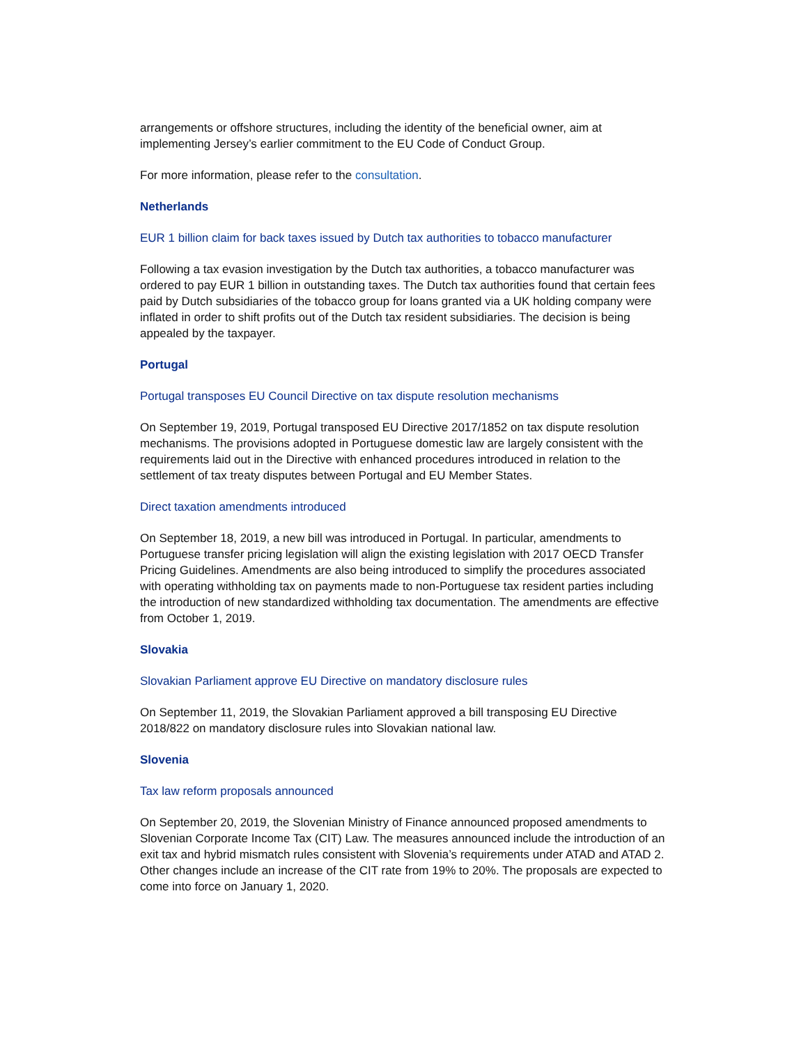arrangements or offshore structures, including the identity of the beneficial owner, aim at implementing Jersey’s earlier commitment to the EU Code of Conduct Group.
For more information, please refer to the consultation.
Netherlands
EUR 1 billion claim for back taxes issued by Dutch tax authorities to tobacco manufacturer
Following a tax evasion investigation by the Dutch tax authorities, a tobacco manufacturer was ordered to pay EUR 1 billion in outstanding taxes. The Dutch tax authorities found that certain fees paid by Dutch subsidiaries of the tobacco group for loans granted via a UK holding company were inflated in order to shift profits out of the Dutch tax resident subsidiaries. The decision is being appealed by the taxpayer.
Portugal
Portugal transposes EU Council Directive on tax dispute resolution mechanisms
On September 19, 2019, Portugal transposed EU Directive 2017/1852 on tax dispute resolution mechanisms. The provisions adopted in Portuguese domestic law are largely consistent with the requirements laid out in the Directive with enhanced procedures introduced in relation to the settlement of tax treaty disputes between Portugal and EU Member States.
Direct taxation amendments introduced
On September 18, 2019, a new bill was introduced in Portugal. In particular, amendments to Portuguese transfer pricing legislation will align the existing legislation with 2017 OECD Transfer Pricing Guidelines. Amendments are also being introduced to simplify the procedures associated with operating withholding tax on payments made to non-Portuguese tax resident parties including the introduction of new standardized withholding tax documentation. The amendments are effective from October 1, 2019.
Slovakia
Slovakian Parliament approve EU Directive on mandatory disclosure rules
On September 11, 2019, the Slovakian Parliament approved a bill transposing EU Directive 2018/822 on mandatory disclosure rules into Slovakian national law.
Slovenia
Tax law reform proposals announced
On September 20, 2019, the Slovenian Ministry of Finance announced proposed amendments to Slovenian Corporate Income Tax (CIT) Law. The measures announced include the introduction of an exit tax and hybrid mismatch rules consistent with Slovenia’s requirements under ATAD and ATAD 2. Other changes include an increase of the CIT rate from 19% to 20%. The proposals are expected to come into force on January 1, 2020.